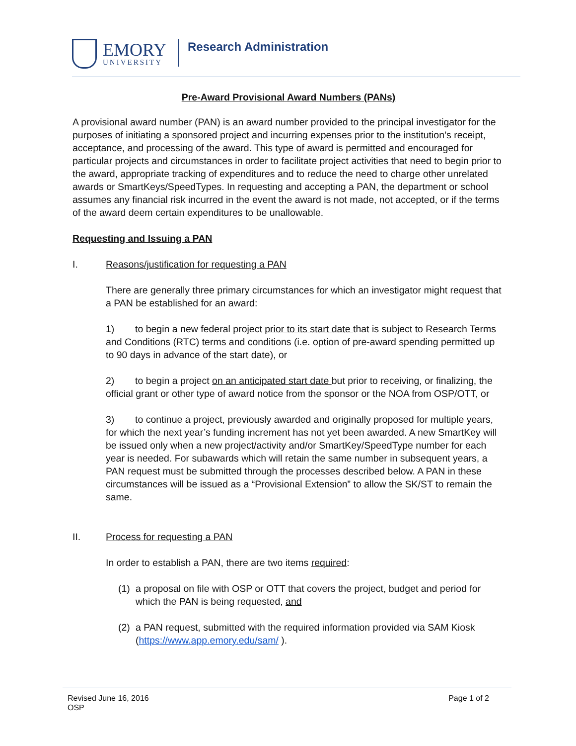EMORY
UNIVERSITY
Research Administration
Pre-Award Provisional Award Numbers (PANs)
A provisional award number (PAN) is an award number provided to the principal investigator for the purposes of initiating a sponsored project and incurring expenses prior to the institution’s receipt, acceptance, and processing of the award. This type of award is permitted and encouraged for particular projects and circumstances in order to facilitate project activities that need to begin prior to the award, appropriate tracking of expenditures and to reduce the need to charge other unrelated awards or SmartKeys/SpeedTypes. In requesting and accepting a PAN, the department or school assumes any financial risk incurred in the event the award is not made, not accepted, or if the terms of the award deem certain expenditures to be unallowable.
Requesting and Issuing a PAN
I. Reasons/justification for requesting a PAN
There are generally three primary circumstances for which an investigator might request that a PAN be established for an award:
1) to begin a new federal project prior to its start date that is subject to Research Terms and Conditions (RTC) terms and conditions (i.e. option of pre-award spending permitted up to 90 days in advance of the start date), or
2) to begin a project on an anticipated start date but prior to receiving, or finalizing, the official grant or other type of award notice from the sponsor or the NOA from OSP/OTT, or
3) to continue a project, previously awarded and originally proposed for multiple years, for which the next year’s funding increment has not yet been awarded. A new SmartKey will be issued only when a new project/activity and/or SmartKey/SpeedType number for each year is needed. For subawards which will retain the same number in subsequent years, a PAN request must be submitted through the processes described below. A PAN in these circumstances will be issued as a “Provisional Extension” to allow the SK/ST to remain the same.
II. Process for requesting a PAN
In order to establish a PAN, there are two items required:
(1) a proposal on file with OSP or OTT that covers the project, budget and period for which the PAN is being requested, and
(2) a PAN request, submitted with the required information provided via SAM Kiosk (https://www.app.emory.edu/sam/ ).
Revised June 16, 2016
OSP
Page 1 of 2